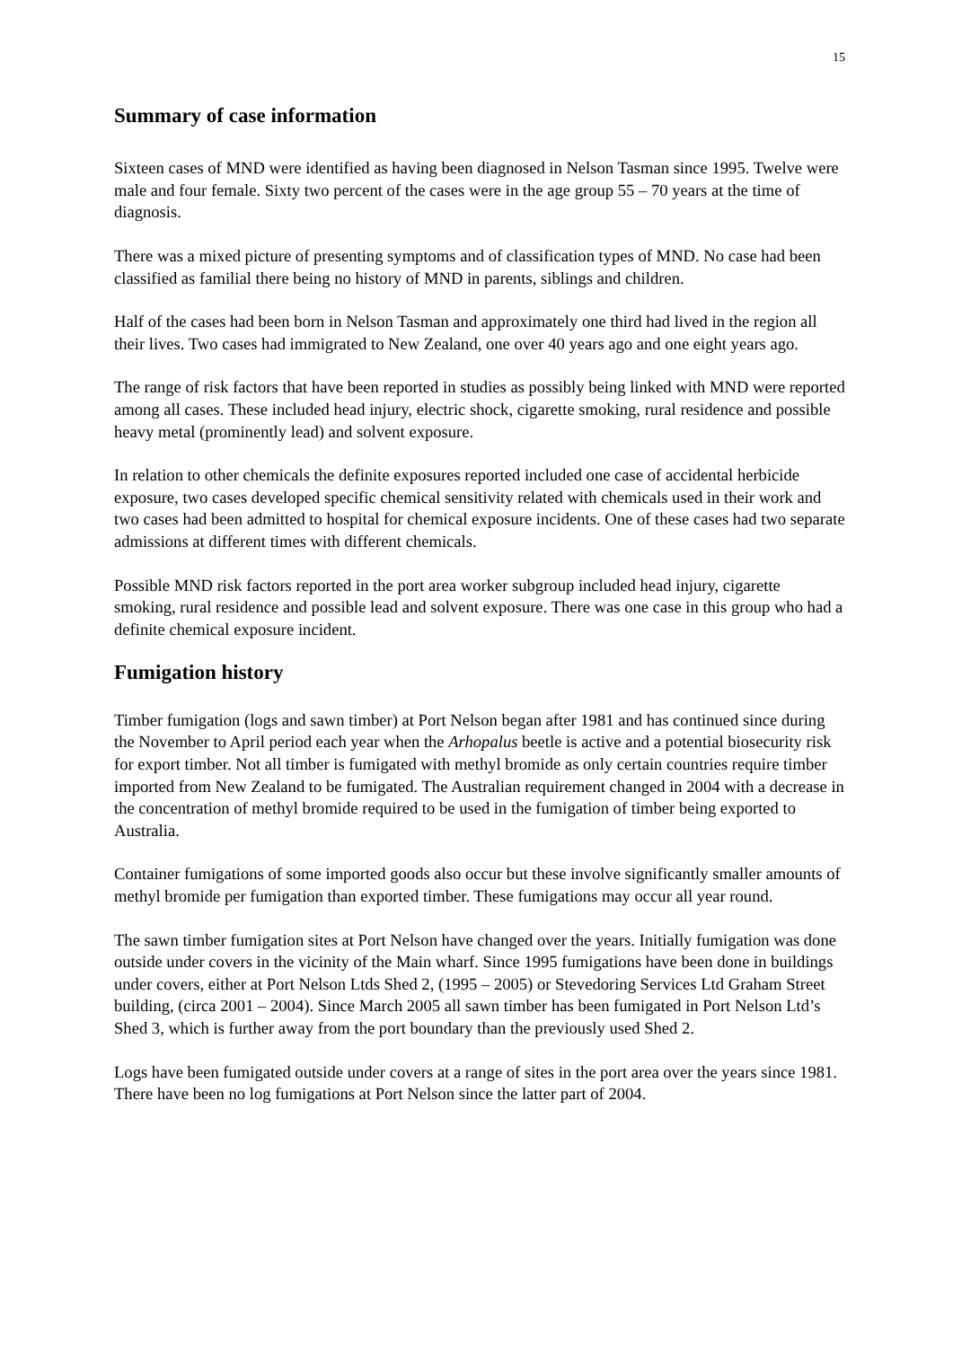15
Summary of case information
Sixteen cases of MND were identified as having been diagnosed in Nelson Tasman since 1995. Twelve were male and four female. Sixty two percent of the cases were in the age group 55 – 70 years at the time of diagnosis.
There was a mixed picture of presenting symptoms and of classification types of MND. No case had been classified as familial there being no history of MND in parents, siblings and children.
Half of the cases had been born in Nelson Tasman and approximately one third had lived in the region all their lives. Two cases had immigrated to New Zealand, one over 40 years ago and one eight years ago.
The range of risk factors that have been reported in studies as possibly being linked with MND were reported among all cases. These included head injury, electric shock, cigarette smoking, rural residence and possible heavy metal (prominently lead) and solvent exposure.
In relation to other chemicals the definite exposures reported included one case of accidental herbicide exposure, two cases developed specific chemical sensitivity related with chemicals used in their work and two cases had been admitted to hospital for chemical exposure incidents. One of these cases had two separate admissions at different times with different chemicals.
Possible MND risk factors reported in the port area worker subgroup included head injury, cigarette smoking, rural residence and possible lead and solvent exposure. There was one case in this group who had a definite chemical exposure incident.
Fumigation history
Timber fumigation (logs and sawn timber) at Port Nelson began after 1981 and has continued since during the November to April period each year when the Arhopalus beetle is active and a potential biosecurity risk for export timber. Not all timber is fumigated with methyl bromide as only certain countries require timber imported from New Zealand to be fumigated. The Australian requirement changed in 2004 with a decrease in the concentration of methyl bromide required to be used in the fumigation of timber being exported to Australia.
Container fumigations of some imported goods also occur but these involve significantly smaller amounts of methyl bromide per fumigation than exported timber. These fumigations may occur all year round.
The sawn timber fumigation sites at Port Nelson have changed over the years. Initially fumigation was done outside under covers in the vicinity of the Main wharf. Since 1995 fumigations have been done in buildings under covers, either at Port Nelson Ltds Shed 2, (1995 – 2005) or Stevedoring Services Ltd Graham Street building, (circa 2001 – 2004). Since March 2005 all sawn timber has been fumigated in Port Nelson Ltd’s Shed 3, which is further away from the port boundary than the previously used Shed 2.
Logs have been fumigated outside under covers at a range of sites in the port area over the years since 1981. There have been no log fumigations at Port Nelson since the latter part of 2004.